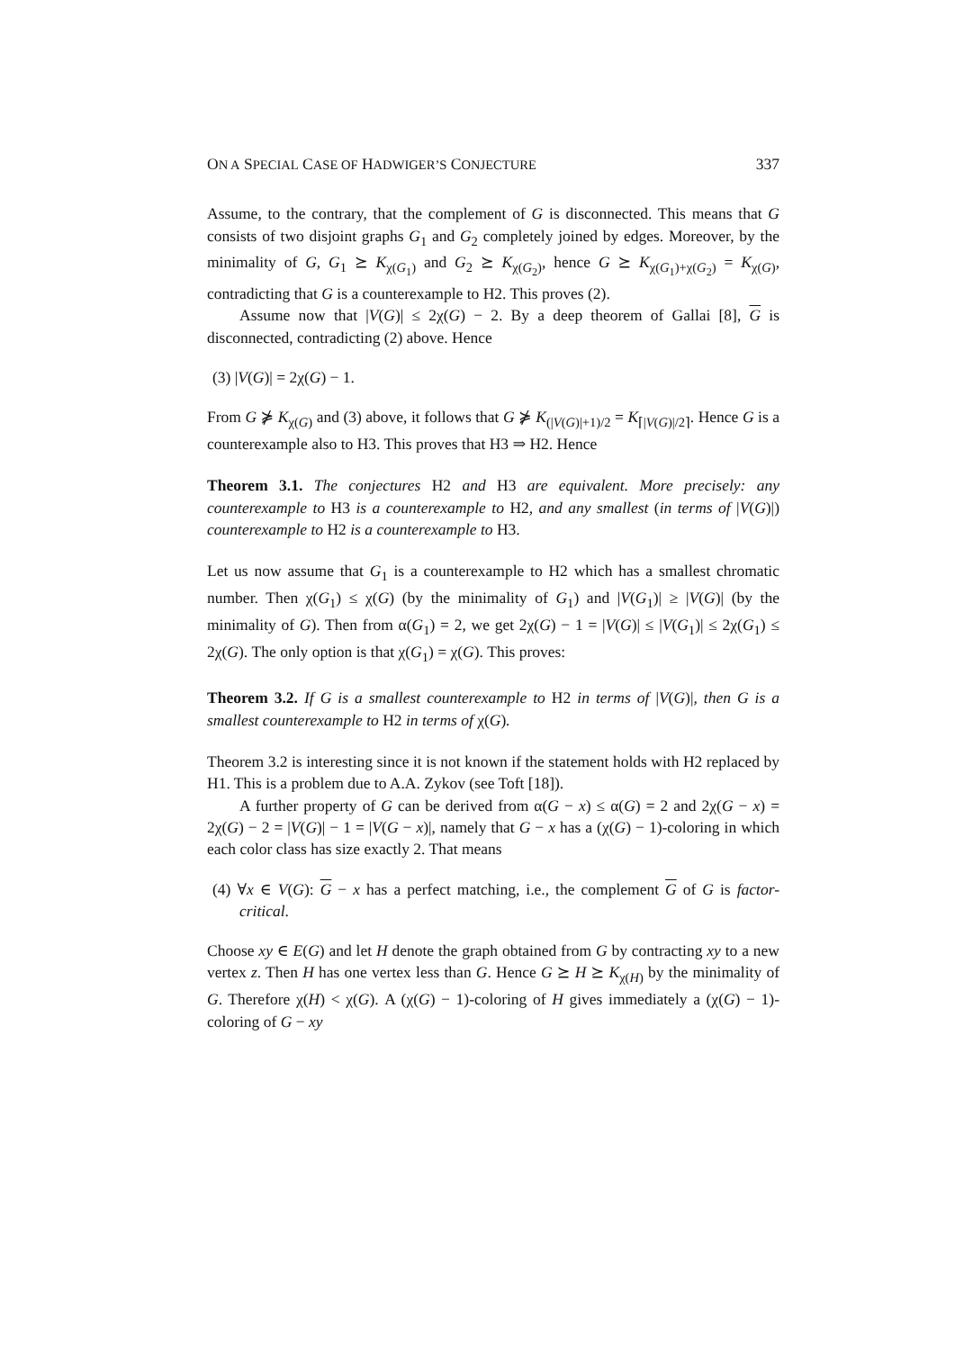ON A SPECIAL CASE OF HADWIGER’S CONJECTURE 337
Assume, to the contrary, that the complement of G is disconnected. This means that G consists of two disjoint graphs G<sub>1</sub> and G<sub>2</sub> completely joined by edges. Moreover, by the minimality of G, G<sub>1</sub> ⪰ K<sub>χ(G<sub>1</sub>)</sub> and G<sub>2</sub> ⪰ K<sub>χ(G<sub>2</sub>)</sub>, hence G ⪰ K<sub>χ(G<sub>1</sub>)+χ(G<sub>2</sub>)</sub> = K<sub>χ(G)</sub>, contradicting that G is a counterexample to H2. This proves (2).
Assume now that |V(G)| ≤ 2χ(G) − 2. By a deep theorem of Gallai [8], G is disconnected, contradicting (2) above. Hence
(3) |V(G)| = 2χ(G) − 1.
From G ⋡ K<sub>χ(G)</sub> and (3) above, it follows that G ⋡ K<sub>(|V(G)|+1)/2</sub> = K<sub>⌈|V(G)|/2⌉</sub>. Hence G is a counterexample also to H3. This proves that H3 ⇒ H2. Hence
Theorem 3.1. The conjectures H2 and H3 are equivalent. More precisely: any counterexample to H3 is a counterexample to H2, and any smallest (in terms of |V(G)|) counterexample to H2 is a counterexample to H3.
Let us now assume that G<sub>1</sub> is a counterexample to H2 which has a smallest chromatic number. Then χ(G<sub>1</sub>) ≤ χ(G) (by the minimality of G<sub>1</sub>) and |V(G<sub>1</sub>)| ≥ |V(G)| (by the minimality of G). Then from α(G<sub>1</sub>) = 2, we get 2χ(G) − 1 = |V(G)| ≤ |V(G<sub>1</sub>)| ≤ 2χ(G<sub>1</sub>) ≤ 2χ(G). The only option is that χ(G<sub>1</sub>) = χ(G). This proves:
Theorem 3.2. If G is a smallest counterexample to H2 in terms of |V(G)|, then G is a smallest counterexample to H2 in terms of χ(G).
Theorem 3.2 is interesting since it is not known if the statement holds with H2 replaced by H1. This is a problem due to A.A. Zykov (see Toft [18]).
A further property of G can be derived from α(G − x) ≤ α(G) = 2 and 2χ(G − x) = 2χ(G) − 2 = |V(G)| − 1 = |V(G − x)|, namely that G − x has a (χ(G) − 1)-coloring in which each color class has size exactly 2. That means
(4) ∀x ∈ V(G): G − x has a perfect matching, i.e., the complement G of G is factor-critical.
Choose xy ∈ E(G) and let H denote the graph obtained from G by contracting xy to a new vertex z. Then H has one vertex less than G. Hence G ⪰ H ⪰ K<sub>χ(H)</sub> by the minimality of G. Therefore χ(H) < χ(G). A (χ(G) − 1)-coloring of H gives immediately a (χ(G) − 1)-coloring of G − xy